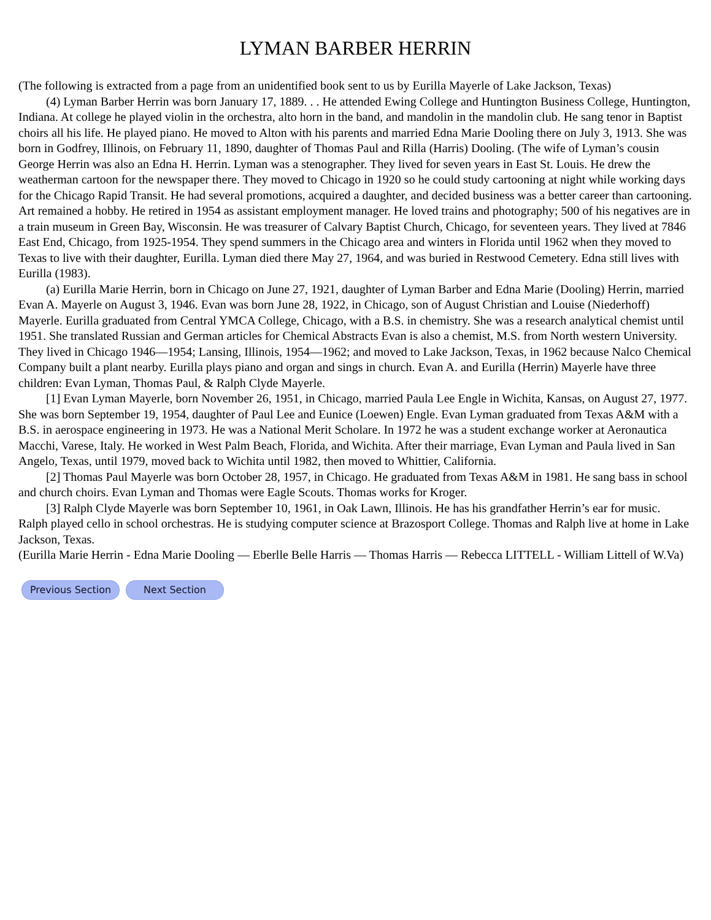LYMAN BARBER HERRIN
(The following is extracted from a page from an unidentified book sent to us by Eurilla Mayerle of Lake Jackson, Texas)
(4) Lyman Barber Herrin was born January 17, 1889. . . He attended Ewing College and Huntington Business College, Huntington, Indiana. At college he played violin in the orchestra, alto horn in the band, and mandolin in the mandolin club. He sang tenor in Baptist choirs all his life. He played piano. He moved to Alton with his parents and married Edna Marie Dooling there on July 3, 1913. She was born in Godfrey, Illinois, on February 11, 1890, daughter of Thomas Paul and Rilla (Harris) Dooling. (The wife of Lyman’s cousin George Herrin was also an Edna H. Herrin. Lyman was a stenographer. They lived for seven years in East St. Louis. He drew the weatherman cartoon for the newspaper there. They moved to Chicago in 1920 so he could study cartooning at night while working days for the Chicago Rapid Transit. He had several promotions, acquired a daughter, and decided business was a better career than cartooning. Art remained a hobby. He retired in 1954 as assistant employment manager. He loved trains and photography; 500 of his negatives are in a train museum in Green Bay, Wisconsin. He was treasurer of Calvary Baptist Church, Chicago, for seventeen years. They lived at 7846 East End, Chicago, from 1925-1954. They spend summers in the Chicago area and winters in Florida until 1962 when they moved to Texas to live with their daughter, Eurilla. Lyman died there May 27, 1964, and was buried in Restwood Cemetery. Edna still lives with Eurilla (1983).
(a) Eurilla Marie Herrin, born in Chicago on June 27, 1921, daughter of Lyman Barber and Edna Marie (Dooling) Herrin, married Evan A. Mayerle on August 3, 1946. Evan was born June 28, 1922, in Chicago, son of August Christian and Louise (Niederhoff) Mayerle. Eurilla graduated from Central YMCA College, Chicago, with a B.S. in chemistry. She was a research analytical chemist until 1951. She translated Russian and German articles for Chemical Abstracts Evan is also a chemist, M.S. from North western University. They lived in Chicago 1946—1954; Lansing, Illinois, 1954—1962; and moved to Lake Jackson, Texas, in 1962 because Nalco Chemical Company built a plant nearby. Eurilla plays piano and organ and sings in church. Evan A. and Eurilla (Herrin) Mayerle have three children: Evan Lyman, Thomas Paul, & Ralph Clyde Mayerle.
[1] Evan Lyman Mayerle, born November 26, 1951, in Chicago, married Paula Lee Engle in Wichita, Kansas, on August 27, 1977. She was born September 19, 1954, daughter of Paul Lee and Eunice (Loewen) Engle. Evan Lyman graduated from Texas A&M with a B.S. in aerospace engineering in 1973. He was a National Merit Scholare. In 1972 he was a student exchange worker at Aeronautica Macchi, Varese, Italy. He worked in West Palm Beach, Florida, and Wichita. After their marriage, Evan Lyman and Paula lived in San Angelo, Texas, until 1979, moved back to Wichita until 1982, then moved to Whittier, California.
[2] Thomas Paul Mayerle was born October 28, 1957, in Chicago. He graduated from Texas A&M in 1981. He sang bass in school and church choirs. Evan Lyman and Thomas were Eagle Scouts. Thomas works for Kroger.
[3] Ralph Clyde Mayerle was born September 10, 1961, in Oak Lawn, Illinois. He has his grandfather Herrin’s ear for music. Ralph played cello in school orchestras. He is studying computer science at Brazosport College. Thomas and Ralph live at home in Lake Jackson, Texas.
(Eurilla Marie Herrin - Edna Marie Dooling — Eberlle Belle Harris — Thomas Harris — Rebecca LITTELL - William Littell of W.Va)
Previous Section Next Section